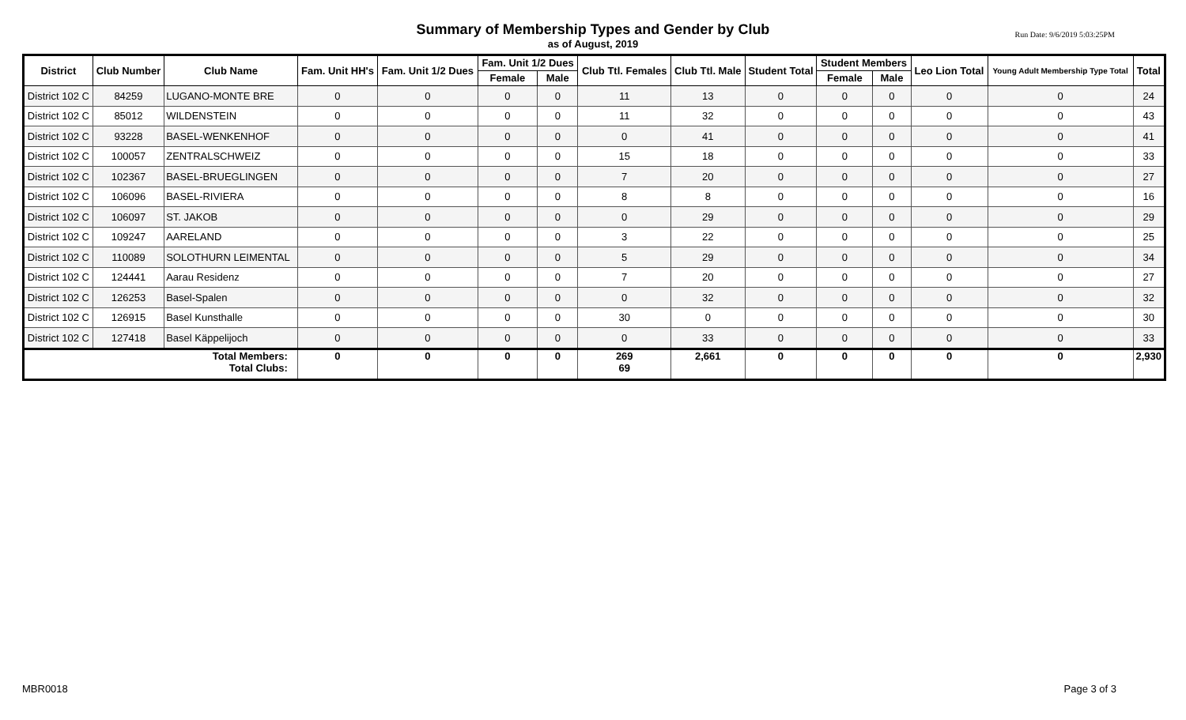Summary of Membership Types and Gender by Club
as of August, 2019
Run Date: 9/6/2019 5:03:25PM
| District | Club Number | Club Name | Fam. Unit HH's | Fam. Unit 1/2 Dues | Fam. Unit 1/2 Dues | | Club Ttl. Females | Club Ttl. Male | Student Total | Student Members | | Leo Lion Total | Young Adult Membership Type Total | Total |
| --- | --- | --- | --- | --- | --- | --- | --- | --- | --- | --- | --- | --- | --- | --- |
| | | | | | Female | Male | | | | Female | Male | | | |
| District 102 C | 84259 | LUGANO-MONTE BRE | 0 | 0 | 0 | 0 | 11 | 13 | 0 | 0 | 0 | 0 | 0 | 24 |
| District 102 C | 85012 | WILDENSTEIN | 0 | 0 | 0 | 0 | 11 | 32 | 0 | 0 | 0 | 0 | 0 | 43 |
| District 102 C | 93228 | BASEL-WENKENHOF | 0 | 0 | 0 | 0 | 0 | 41 | 0 | 0 | 0 | 0 | 0 | 41 |
| District 102 C | 100057 | ZENTRALSCHWEIZ | 0 | 0 | 0 | 0 | 15 | 18 | 0 | 0 | 0 | 0 | 0 | 33 |
| District 102 C | 102367 | BASEL-BRUEGLINGEN | 0 | 0 | 0 | 0 | 7 | 20 | 0 | 0 | 0 | 0 | 0 | 27 |
| District 102 C | 106096 | BASEL-RIVIERA | 0 | 0 | 0 | 0 | 8 | 8 | 0 | 0 | 0 | 0 | 0 | 16 |
| District 102 C | 106097 | ST. JAKOB | 0 | 0 | 0 | 0 | 0 | 29 | 0 | 0 | 0 | 0 | 0 | 29 |
| District 102 C | 109247 | AARELAND | 0 | 0 | 0 | 0 | 3 | 22 | 0 | 0 | 0 | 0 | 0 | 25 |
| District 102 C | 110089 | SOLOTHURN LEIMENTAL | 0 | 0 | 0 | 0 | 5 | 29 | 0 | 0 | 0 | 0 | 0 | 34 |
| District 102 C | 124441 | Aarau Residenz | 0 | 0 | 0 | 0 | 7 | 20 | 0 | 0 | 0 | 0 | 0 | 27 |
| District 102 C | 126253 | Basel-Spalen | 0 | 0 | 0 | 0 | 0 | 32 | 0 | 0 | 0 | 0 | 0 | 32 |
| District 102 C | 126915 | Basel Kunsthalle | 0 | 0 | 0 | 0 | 30 | 0 | 0 | 0 | 0 | 0 | 0 | 30 |
| District 102 C | 127418 | Basel Käppelijoch | 0 | 0 | 0 | 0 | 0 | 33 | 0 | 0 | 0 | 0 | 0 | 33 |
| Total Members: Total Clubs: | | | 0 | 0 | 0 | 0 | 269 69 | 2,661 | 0 | 0 | 0 | 0 | 0 | 2,930 |
MBR0018 Page 3 of 3